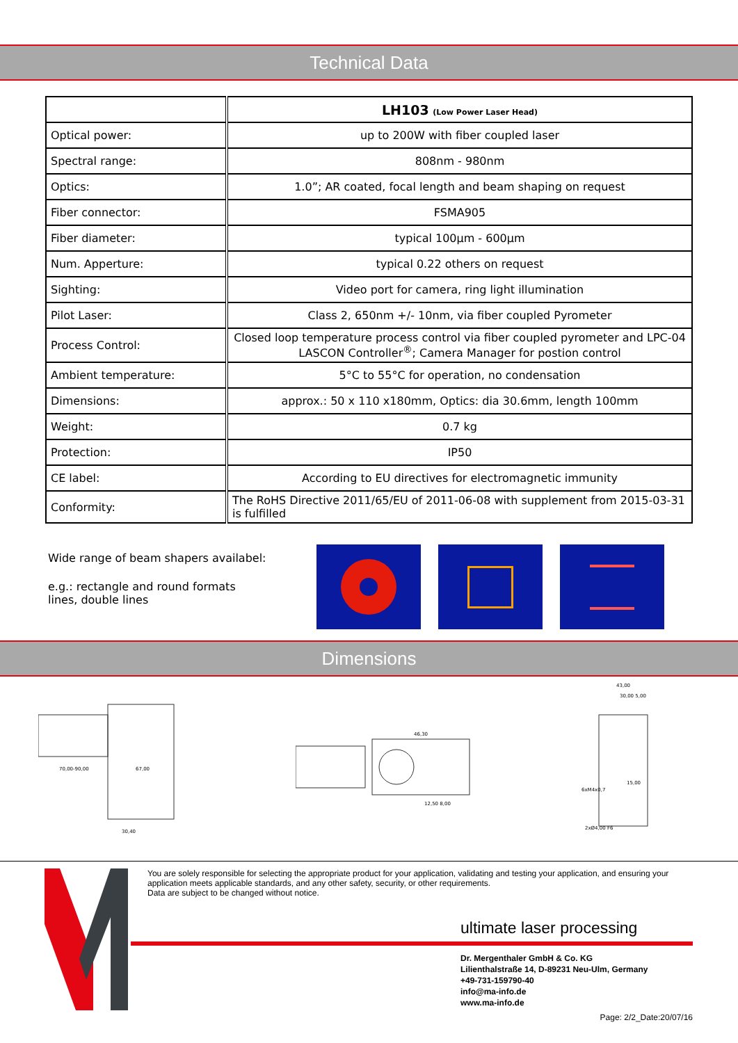Technical Data
| | LH103 (Low Power Laser Head) |
| --- | --- |
| Optical power: | up to 200W with fiber coupled laser |
| Spectral range: | 808nm - 980nm |
| Optics: | 1.0”; AR coated, focal length and beam shaping on request |
| Fiber connector: | FSMA905 |
| Fiber diameter: | typical 100µm - 600µm |
| Num. Apperture: | typical 0.22 others on request |
| Sighting: | Video port for camera, ring light illumination |
| Pilot Laser: | Class 2, 650nm +/- 10nm, via fiber coupled Pyrometer |
| Process Control: | Closed loop temperature process control via fiber coupled pyrometer and LPC-04 LASCON Controller<sup>®</sup>; Camera Manager for postion control |
| Ambient temperature: | 5°C to 55°C for operation, no condensation |
| Dimensions: | approx.: 50 x 110 x180mm, Optics: dia 30.6mm, length 100mm |
| Weight: | 0.7 kg |
| Protection: | IP50 |
| CE label: | According to EU directives for electromagnetic immunity |
| Conformity: | The RoHS Directive 2011/65/EU of 2011-06-08 with supplement from 2015-03-31 is fulfilled |
Wide range of beam shapers availabel:
e.g.: rectangle and round formats
lines, double lines
Dimensions
70,00-90,00
67,00
30,40
46,30
12,50 8,00
43,00
30,00 5,00
6xM4x0,7
2xØ4,00 F6
15,00
You are solely responsible for selecting the appropriate product for your application, validating and testing your application, and ensuring your application meets applicable standards, and any other safety, security, or other requirements.
Data are subject to be changed without notice.
ultimate laser processing
Dr. Mergenthaler GmbH & Co. KG
Lilienthalstraße 14, D-89231 Neu-Ulm, Germany
+49-731-159790-40
info@ma-info.de
www.ma-info.de
Page: 2/2_Date:20/07/16